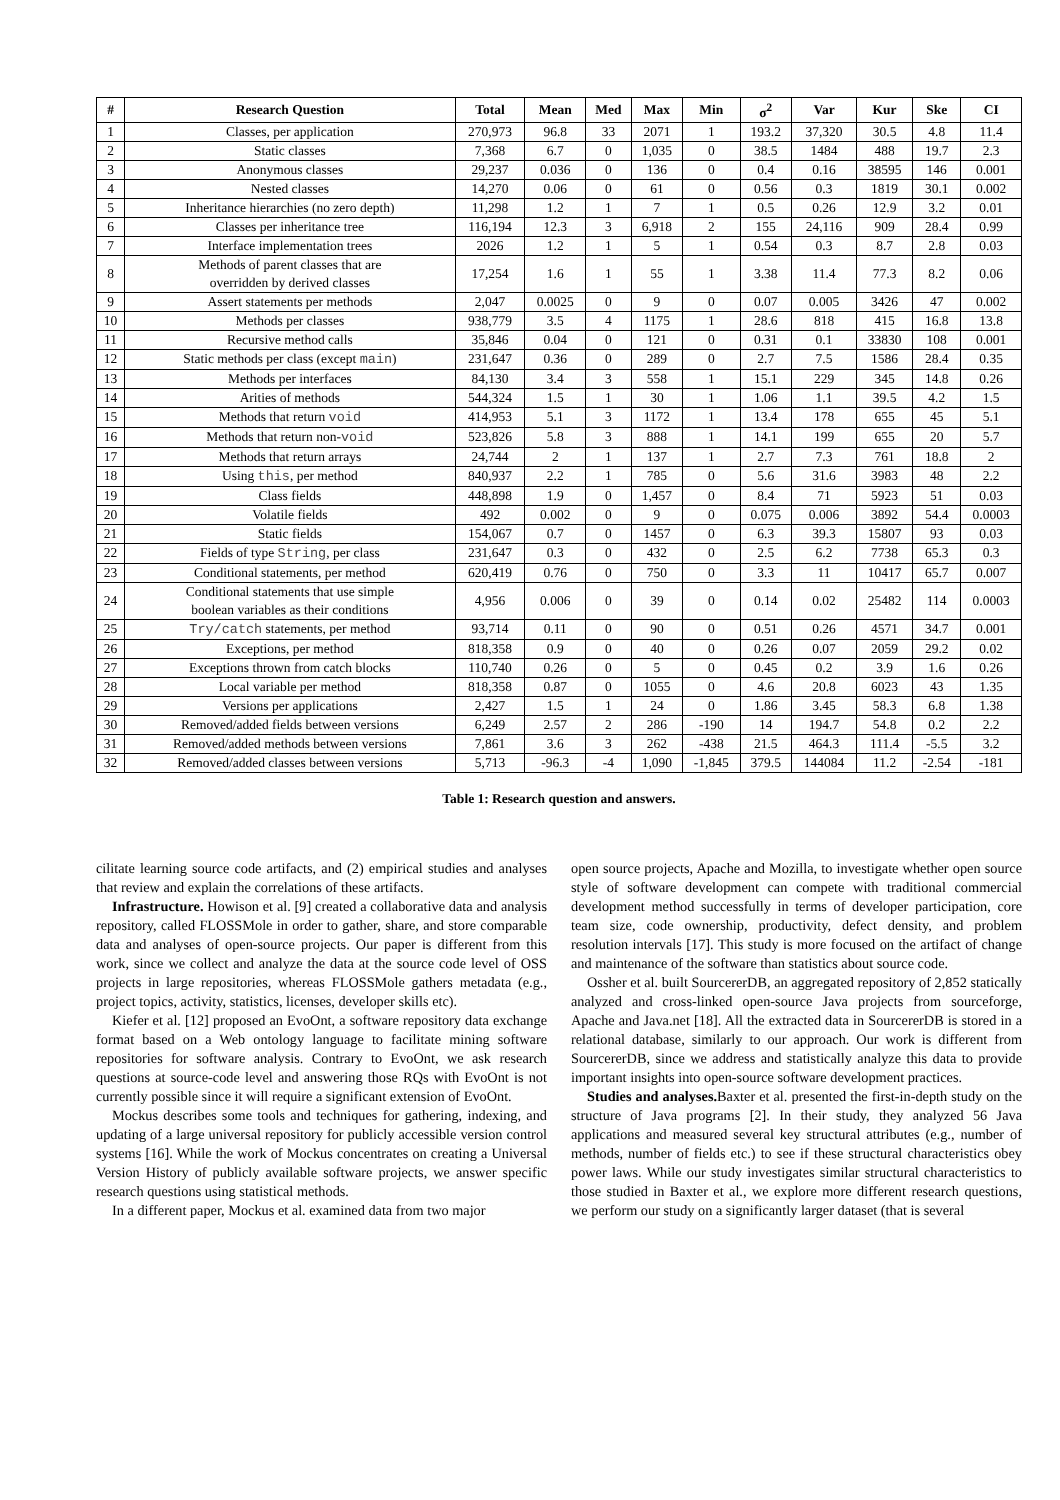| # | Research Question | Total | Mean | Med | Max | Min | σ<sup>2</sup> | Var | Kur | Ske | CI |
| --- | --- | --- | --- | --- | --- | --- | --- | --- | --- | --- | --- |
| 1 | Classes, per application | 270,973 | 96.8 | 33 | 2071 | 1 | 193.2 | 37,320 | 30.5 | 4.8 | 11.4 |
| 2 | Static classes | 7,368 | 6.7 | 0 | 1,035 | 0 | 38.5 | 1484 | 488 | 19.7 | 2.3 |
| 3 | Anonymous classes | 29,237 | 0.036 | 0 | 136 | 0 | 0.4 | 0.16 | 38595 | 146 | 0.001 |
| 4 | Nested classes | 14,270 | 0.06 | 0 | 61 | 0 | 0.56 | 0.3 | 1819 | 30.1 | 0.002 |
| 5 | Inheritance hierarchies (no zero depth) | 11,298 | 1.2 | 1 | 7 | 1 | 0.5 | 0.26 | 12.9 | 3.2 | 0.01 |
| 6 | Classes per inheritance tree | 116,194 | 12.3 | 3 | 6,918 | 2 | 155 | 24,116 | 909 | 28.4 | 0.99 |
| 7 | Interface implementation trees | 2026 | 1.2 | 1 | 5 | 1 | 0.54 | 0.3 | 8.7 | 2.8 | 0.03 |
| 8 | Methods of parent classes that are overridden by derived classes | 17,254 | 1.6 | 1 | 55 | 1 | 3.38 | 11.4 | 77.3 | 8.2 | 0.06 |
| 9 | Assert statements per methods | 2,047 | 0.0025 | 0 | 9 | 0 | 0.07 | 0.005 | 3426 | 47 | 0.002 |
| 10 | Methods per classes | 938,779 | 3.5 | 4 | 1175 | 1 | 28.6 | 818 | 415 | 16.8 | 13.8 |
| 11 | Recursive method calls | 35,846 | 0.04 | 0 | 121 | 0 | 0.31 | 0.1 | 33830 | 108 | 0.001 |
| 12 | Static methods per class (except main ) | 231,647 | 0.36 | 0 | 289 | 0 | 2.7 | 7.5 | 1586 | 28.4 | 0.35 |
| 13 | Methods per interfaces | 84,130 | 3.4 | 3 | 558 | 1 | 15.1 | 229 | 345 | 14.8 | 0.26 |
| 14 | Arities of methods | 544,324 | 1.5 | 1 | 30 | 1 | 1.06 | 1.1 | 39.5 | 4.2 | 1.5 |
| 15 | Methods that return void | 414,953 | 5.1 | 3 | 1172 | 1 | 13.4 | 178 | 655 | 45 | 5.1 |
| 16 | Methods that return non- void | 523,826 | 5.8 | 3 | 888 | 1 | 14.1 | 199 | 655 | 20 | 5.7 |
| 17 | Methods that return arrays | 24,744 | 2 | 1 | 137 | 1 | 2.7 | 7.3 | 761 | 18.8 | 2 |
| 18 | Using this , per method | 840,937 | 2.2 | 1 | 785 | 0 | 5.6 | 31.6 | 3983 | 48 | 2.2 |
| 19 | Class fields | 448,898 | 1.9 | 0 | 1,457 | 0 | 8.4 | 71 | 5923 | 51 | 0.03 |
| 20 | Volatile fields | 492 | 0.002 | 0 | 9 | 0 | 0.075 | 0.006 | 3892 | 54.4 | 0.0003 |
| 21 | Static fields | 154,067 | 0.7 | 0 | 1457 | 0 | 6.3 | 39.3 | 15807 | 93 | 0.03 |
| 22 | Fields of type String , per class | 231,647 | 0.3 | 0 | 432 | 0 | 2.5 | 6.2 | 7738 | 65.3 | 0.3 |
| 23 | Conditional statements, per method | 620,419 | 0.76 | 0 | 750 | 0 | 3.3 | 11 | 10417 | 65.7 | 0.007 |
| 24 | Conditional statements that use simple boolean variables as their conditions | 4,956 | 0.006 | 0 | 39 | 0 | 0.14 | 0.02 | 25482 | 114 | 0.0003 |
| 25 | Try/catch statements, per method | 93,714 | 0.11 | 0 | 90 | 0 | 0.51 | 0.26 | 4571 | 34.7 | 0.001 |
| 26 | Exceptions, per method | 818,358 | 0.9 | 0 | 40 | 0 | 0.26 | 0.07 | 2059 | 29.2 | 0.02 |
| 27 | Exceptions thrown from catch blocks | 110,740 | 0.26 | 0 | 5 | 0 | 0.45 | 0.2 | 3.9 | 1.6 | 0.26 |
| 28 | Local variable per method | 818,358 | 0.87 | 0 | 1055 | 0 | 4.6 | 20.8 | 6023 | 43 | 1.35 |
| 29 | Versions per applications | 2,427 | 1.5 | 1 | 24 | 0 | 1.86 | 3.45 | 58.3 | 6.8 | 1.38 |
| 30 | Removed/added fields between versions | 6,249 | 2.57 | 2 | 286 | -190 | 14 | 194.7 | 54.8 | 0.2 | 2.2 |
| 31 | Removed/added methods between versions | 7,861 | 3.6 | 3 | 262 | -438 | 21.5 | 464.3 | 111.4 | -5.5 | 3.2 |
| 32 | Removed/added classes between versions | 5,713 | -96.3 | -4 | 1,090 | -1,845 | 379.5 | 144084 | 11.2 | -2.54 | -181 |
Table 1: Research question and answers.
cilitate learning source code artifacts, and (2) empirical studies and analyses that review and explain the correlations of these artifacts.
Infrastructure. Howison et al. [9] created a collaborative data and analysis repository, called FLOSSMole in order to gather, share, and store comparable data and analyses of open-source projects. Our paper is different from this work, since we collect and analyze the data at the source code level of OSS projects in large repositories, whereas FLOSSMole gathers metadata (e.g., project topics, activity, statistics, licenses, developer skills etc).
Kiefer et al. [12] proposed an EvoOnt, a software repository data exchange format based on a Web ontology language to facilitate mining software repositories for software analysis. Contrary to EvoOnt, we ask research questions at source-code level and answering those RQs with EvoOnt is not currently possible since it will require a significant extension of EvoOnt.
Mockus describes some tools and techniques for gathering, indexing, and updating of a large universal repository for publicly accessible version control systems [16]. While the work of Mockus concentrates on creating a Universal Version History of publicly available software projects, we answer specific research questions using statistical methods.
In a different paper, Mockus et al. examined data from two major
open source projects, Apache and Mozilla, to investigate whether open source style of software development can compete with traditional commercial development method successfully in terms of developer participation, core team size, code ownership, productivity, defect density, and problem resolution intervals [17]. This study is more focused on the artifact of change and maintenance of the software than statistics about source code.
Ossher et al. built SourcererDB, an aggregated repository of 2,852 statically analyzed and cross-linked open-source Java projects from sourceforge, Apache and Java.net [18]. All the extracted data in SourcererDB is stored in a relational database, similarly to our approach. Our work is different from SourcererDB, since we address and statistically analyze this data to provide important insights into open-source software development practices.
Studies and analyses. Baxter et al. presented the first-in-depth study on the structure of Java programs [2]. In their study, they analyzed 56 Java applications and measured several key structural attributes (e.g., number of methods, number of fields etc.) to see if these structural characteristics obey power laws. While our study investigates similar structural characteristics to those studied in Baxter et al., we explore more different research questions, we perform our study on a significantly larger dataset (that is several